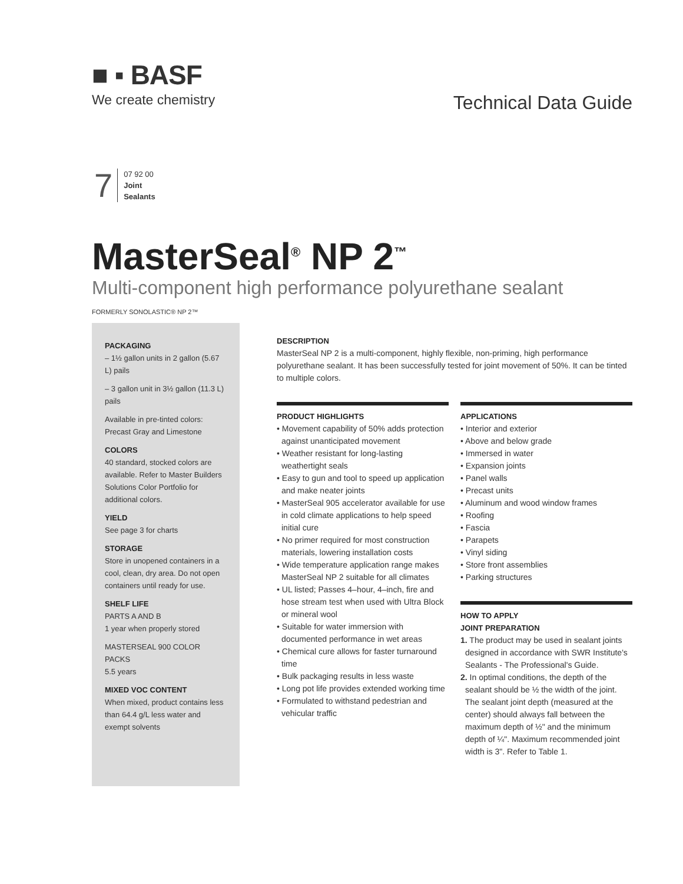■ ▪ BASF
We create chemistry
Technical Data Guide
7
07 92 00
Joint
Sealants
MasterSeal<sup>®</sup> NP 2<sup>™</sup>
Multi-component high performance polyurethane sealant
FORMERLY SONOLASTIC® NP 2™
PACKAGING
– 1½ gallon units in 2 gallon (5.67 L) pails
– 3 gallon unit in 3½ gallon (11.3 L) pails
Available in pre-tinted colors: Precast Gray and Limestone
COLORS
40 standard, stocked colors are available. Refer to Master Builders Solutions Color Portfolio for additional colors.
YIELD
See page 3 for charts
STORAGE
Store in unopened containers in a cool, clean, dry area. Do not open containers until ready for use.
SHELF LIFE
PARTS A AND B
1 year when properly stored
MASTERSEAL 900 COLOR PACKS
5.5 years
MIXED VOC CONTENT
When mixed, product contains less than 64.4 g/L less water and exempt solvents
DESCRIPTION
MasterSeal NP 2 is a multi-component, highly flexible, non-priming, high performance polyurethane sealant. It has been successfully tested for joint movement of 50%. It can be tinted to multiple colors.
PRODUCT HIGHLIGHTS
• Movement capability of 50% adds protection against unanticipated movement
• Weather resistant for long-lasting weathertight seals
• Easy to gun and tool to speed up application and make neater joints
• MasterSeal 905 accelerator available for use in cold climate applications to help speed initial cure
• No primer required for most construction materials, lowering installation costs
• Wide temperature application range makes MasterSeal NP 2 suitable for all climates
• UL listed; Passes 4–hour, 4–inch, fire and hose stream test when used with Ultra Block or mineral wool
• Suitable for water immersion with documented performance in wet areas
• Chemical cure allows for faster turnaround time
• Bulk packaging results in less waste
• Long pot life provides extended working time
• Formulated to withstand pedestrian and vehicular traffic
APPLICATIONS
• Interior and exterior
• Above and below grade
• Immersed in water
• Expansion joints
• Panel walls
• Precast units
• Aluminum and wood window frames
• Roofing
• Fascia
• Parapets
• Vinyl siding
• Store front assemblies
• Parking structures
HOW TO APPLY
JOINT PREPARATION
1. The product may be used in sealant joints designed in accordance with SWR Institute's Sealants - The Professional's Guide.
2. In optimal conditions, the depth of the sealant should be ½ the width of the joint. The sealant joint depth (measured at the center) should always fall between the maximum depth of ½" and the minimum depth of ¼". Maximum recommended joint width is 3". Refer to Table 1.